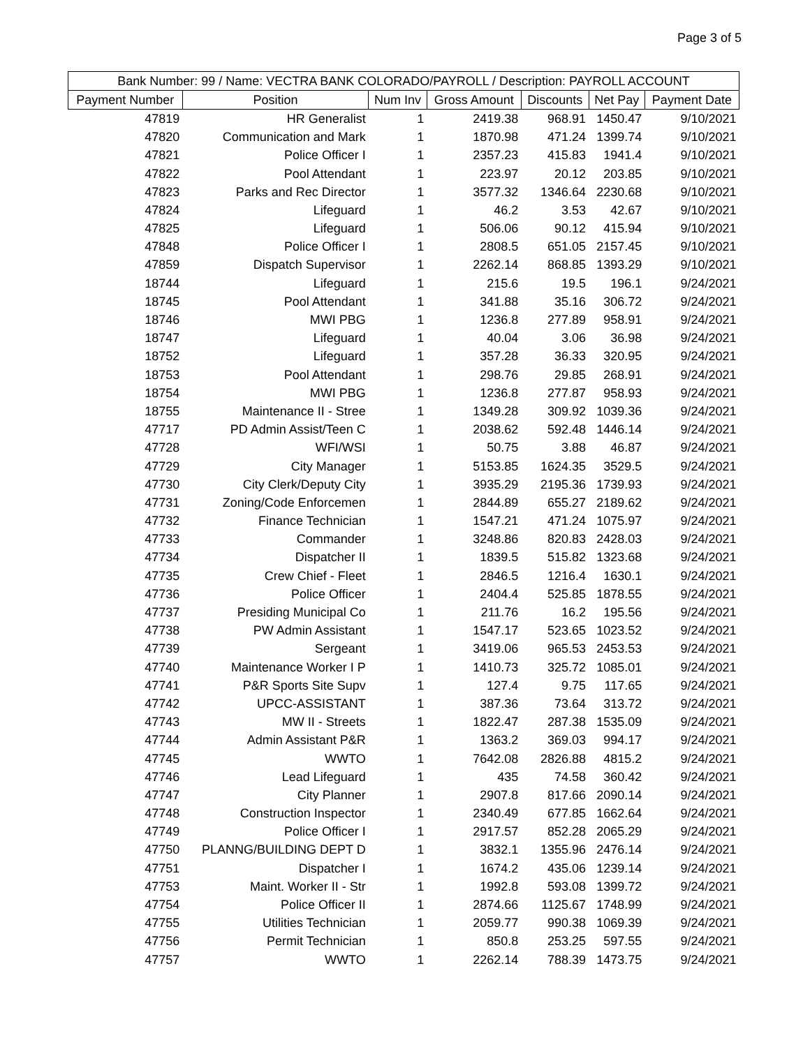Page 3 of 5
| Bank Number: 99 / Name: VECTRA BANK COLORADO/PAYROLL / Description: PAYROLL ACCOUNT | | | | | | |
| --- | --- | --- | --- | --- | --- | --- |
| Payment Number | Position | Num Inv | Gross Amount | Discounts | Net Pay | Payment Date |
| 47819 | HR Generalist | 1 | 2419.38 | 968.91 | 1450.47 | 9/10/2021 |
| 47820 | Communication and Mark | 1 | 1870.98 | 471.24 | 1399.74 | 9/10/2021 |
| 47821 | Police Officer I | 1 | 2357.23 | 415.83 | 1941.4 | 9/10/2021 |
| 47822 | Pool Attendant | 1 | 223.97 | 20.12 | 203.85 | 9/10/2021 |
| 47823 | Parks and Rec Director | 1 | 3577.32 | 1346.64 | 2230.68 | 9/10/2021 |
| 47824 | Lifeguard | 1 | 46.2 | 3.53 | 42.67 | 9/10/2021 |
| 47825 | Lifeguard | 1 | 506.06 | 90.12 | 415.94 | 9/10/2021 |
| 47848 | Police Officer I | 1 | 2808.5 | 651.05 | 2157.45 | 9/10/2021 |
| 47859 | Dispatch Supervisor | 1 | 2262.14 | 868.85 | 1393.29 | 9/10/2021 |
| 18744 | Lifeguard | 1 | 215.6 | 19.5 | 196.1 | 9/24/2021 |
| 18745 | Pool Attendant | 1 | 341.88 | 35.16 | 306.72 | 9/24/2021 |
| 18746 | MWI PBG | 1 | 1236.8 | 277.89 | 958.91 | 9/24/2021 |
| 18747 | Lifeguard | 1 | 40.04 | 3.06 | 36.98 | 9/24/2021 |
| 18752 | Lifeguard | 1 | 357.28 | 36.33 | 320.95 | 9/24/2021 |
| 18753 | Pool Attendant | 1 | 298.76 | 29.85 | 268.91 | 9/24/2021 |
| 18754 | MWI PBG | 1 | 1236.8 | 277.87 | 958.93 | 9/24/2021 |
| 18755 | Maintenance II - Stree | 1 | 1349.28 | 309.92 | 1039.36 | 9/24/2021 |
| 47717 | PD Admin Assist/Teen C | 1 | 2038.62 | 592.48 | 1446.14 | 9/24/2021 |
| 47728 | WFI/WSI | 1 | 50.75 | 3.88 | 46.87 | 9/24/2021 |
| 47729 | City Manager | 1 | 5153.85 | 1624.35 | 3529.5 | 9/24/2021 |
| 47730 | City Clerk/Deputy City | 1 | 3935.29 | 2195.36 | 1739.93 | 9/24/2021 |
| 47731 | Zoning/Code Enforcemen | 1 | 2844.89 | 655.27 | 2189.62 | 9/24/2021 |
| 47732 | Finance Technician | 1 | 1547.21 | 471.24 | 1075.97 | 9/24/2021 |
| 47733 | Commander | 1 | 3248.86 | 820.83 | 2428.03 | 9/24/2021 |
| 47734 | Dispatcher II | 1 | 1839.5 | 515.82 | 1323.68 | 9/24/2021 |
| 47735 | Crew Chief - Fleet | 1 | 2846.5 | 1216.4 | 1630.1 | 9/24/2021 |
| 47736 | Police Officer | 1 | 2404.4 | 525.85 | 1878.55 | 9/24/2021 |
| 47737 | Presiding Municipal Co | 1 | 211.76 | 16.2 | 195.56 | 9/24/2021 |
| 47738 | PW Admin Assistant | 1 | 1547.17 | 523.65 | 1023.52 | 9/24/2021 |
| 47739 | Sergeant | 1 | 3419.06 | 965.53 | 2453.53 | 9/24/2021 |
| 47740 | Maintenance Worker I P | 1 | 1410.73 | 325.72 | 1085.01 | 9/24/2021 |
| 47741 | P&R Sports Site Supv | 1 | 127.4 | 9.75 | 117.65 | 9/24/2021 |
| 47742 | UPCC-ASSISTANT | 1 | 387.36 | 73.64 | 313.72 | 9/24/2021 |
| 47743 | MW II - Streets | 1 | 1822.47 | 287.38 | 1535.09 | 9/24/2021 |
| 47744 | Admin Assistant P&R | 1 | 1363.2 | 369.03 | 994.17 | 9/24/2021 |
| 47745 | WWTO | 1 | 7642.08 | 2826.88 | 4815.2 | 9/24/2021 |
| 47746 | Lead Lifeguard | 1 | 435 | 74.58 | 360.42 | 9/24/2021 |
| 47747 | City Planner | 1 | 2907.8 | 817.66 | 2090.14 | 9/24/2021 |
| 47748 | Construction Inspector | 1 | 2340.49 | 677.85 | 1662.64 | 9/24/2021 |
| 47749 | Police Officer I | 1 | 2917.57 | 852.28 | 2065.29 | 9/24/2021 |
| 47750 | PLANNG/BUILDING DEPT D | 1 | 3832.1 | 1355.96 | 2476.14 | 9/24/2021 |
| 47751 | Dispatcher I | 1 | 1674.2 | 435.06 | 1239.14 | 9/24/2021 |
| 47753 | Maint. Worker II - Str | 1 | 1992.8 | 593.08 | 1399.72 | 9/24/2021 |
| 47754 | Police Officer II | 1 | 2874.66 | 1125.67 | 1748.99 | 9/24/2021 |
| 47755 | Utilities Technician | 1 | 2059.77 | 990.38 | 1069.39 | 9/24/2021 |
| 47756 | Permit Technician | 1 | 850.8 | 253.25 | 597.55 | 9/24/2021 |
| 47757 | WWTO | 1 | 2262.14 | 788.39 | 1473.75 | 9/24/2021 |